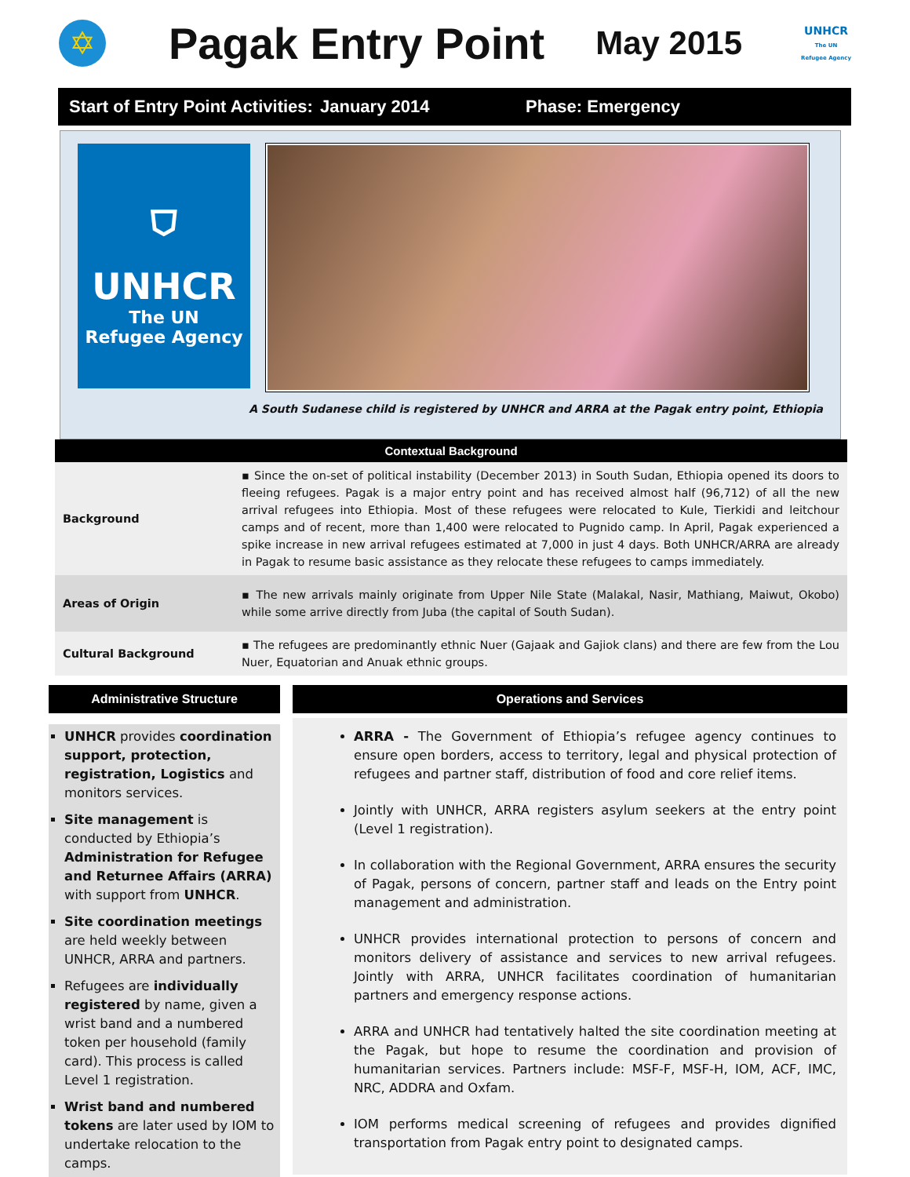✡
Pagak Entry Point
May 2015
UNHCR
The UN
Refugee Agency
Start of Entry Point Activities: January 2014 Phase: Emergency
⛉
UNHCR
The UN
Refugee Agency
A South Sudanese child is registered by UNHCR and ARRA at the Pagak entry point, Ethiopia
| Contextual Background | |
| --- | --- |
| Background | ▪ Since the on-set of political instability (December 2013) in South Sudan, Ethiopia opened its doors to fleeing refugees. Pagak is a major entry point and has received almost half (96,712) of all the new arrival refugees into Ethiopia. Most of these refugees were relocated to Kule, Tierkidi and leitchour camps and of recent, more than 1,400 were relocated to Pugnido camp. In April, Pagak experienced a spike increase in new arrival refugees estimated at 7,000 in just 4 days. Both UNHCR/ARRA are already in Pagak to resume basic assistance as they relocate these refugees to camps immediately. |
| Areas of Origin | ▪ The new arrivals mainly originate from Upper Nile State (Malakal, Nasir, Mathiang, Maiwut, Okobo) while some arrive directly from Juba (the capital of South Sudan). |
| Cultural Background | ▪ The refugees are predominantly ethnic Nuer (Gajaak and Gajiok clans) and there are few from the Lou Nuer, Equatorian and Anuak ethnic groups. |
Administrative Structure
UNHCR provides coordination support, protection, registration, Logistics and monitors services.
Site management is conducted by Ethiopia’s Administration for Refugee and Returnee Affairs (ARRA) with support from UNHCR.
Site coordination meetings are held weekly between UNHCR, ARRA and partners.
Refugees are individually registered by name, given a wrist band and a numbered token per household (family card). This process is called Level 1 registration.
Wrist band and numbered tokens are later used by IOM to undertake relocation to the camps.
Operations and Services
ARRA - The Government of Ethiopia’s refugee agency continues to ensure open borders, access to territory, legal and physical protection of refugees and partner staff, distribution of food and core relief items.
Jointly with UNHCR, ARRA registers asylum seekers at the entry point (Level 1 registration).
In collaboration with the Regional Government, ARRA ensures the security of Pagak, persons of concern, partner staff and leads on the Entry point management and administration.
UNHCR provides international protection to persons of concern and monitors delivery of assistance and services to new arrival refugees. Jointly with ARRA, UNHCR facilitates coordination of humanitarian partners and emergency response actions.
ARRA and UNHCR had tentatively halted the site coordination meeting at the Pagak, but hope to resume the coordination and provision of humanitarian services. Partners include: MSF-F, MSF-H, IOM, ACF, IMC, NRC, ADDRA and Oxfam.
IOM performs medical screening of refugees and provides dignified transportation from Pagak entry point to designated camps.